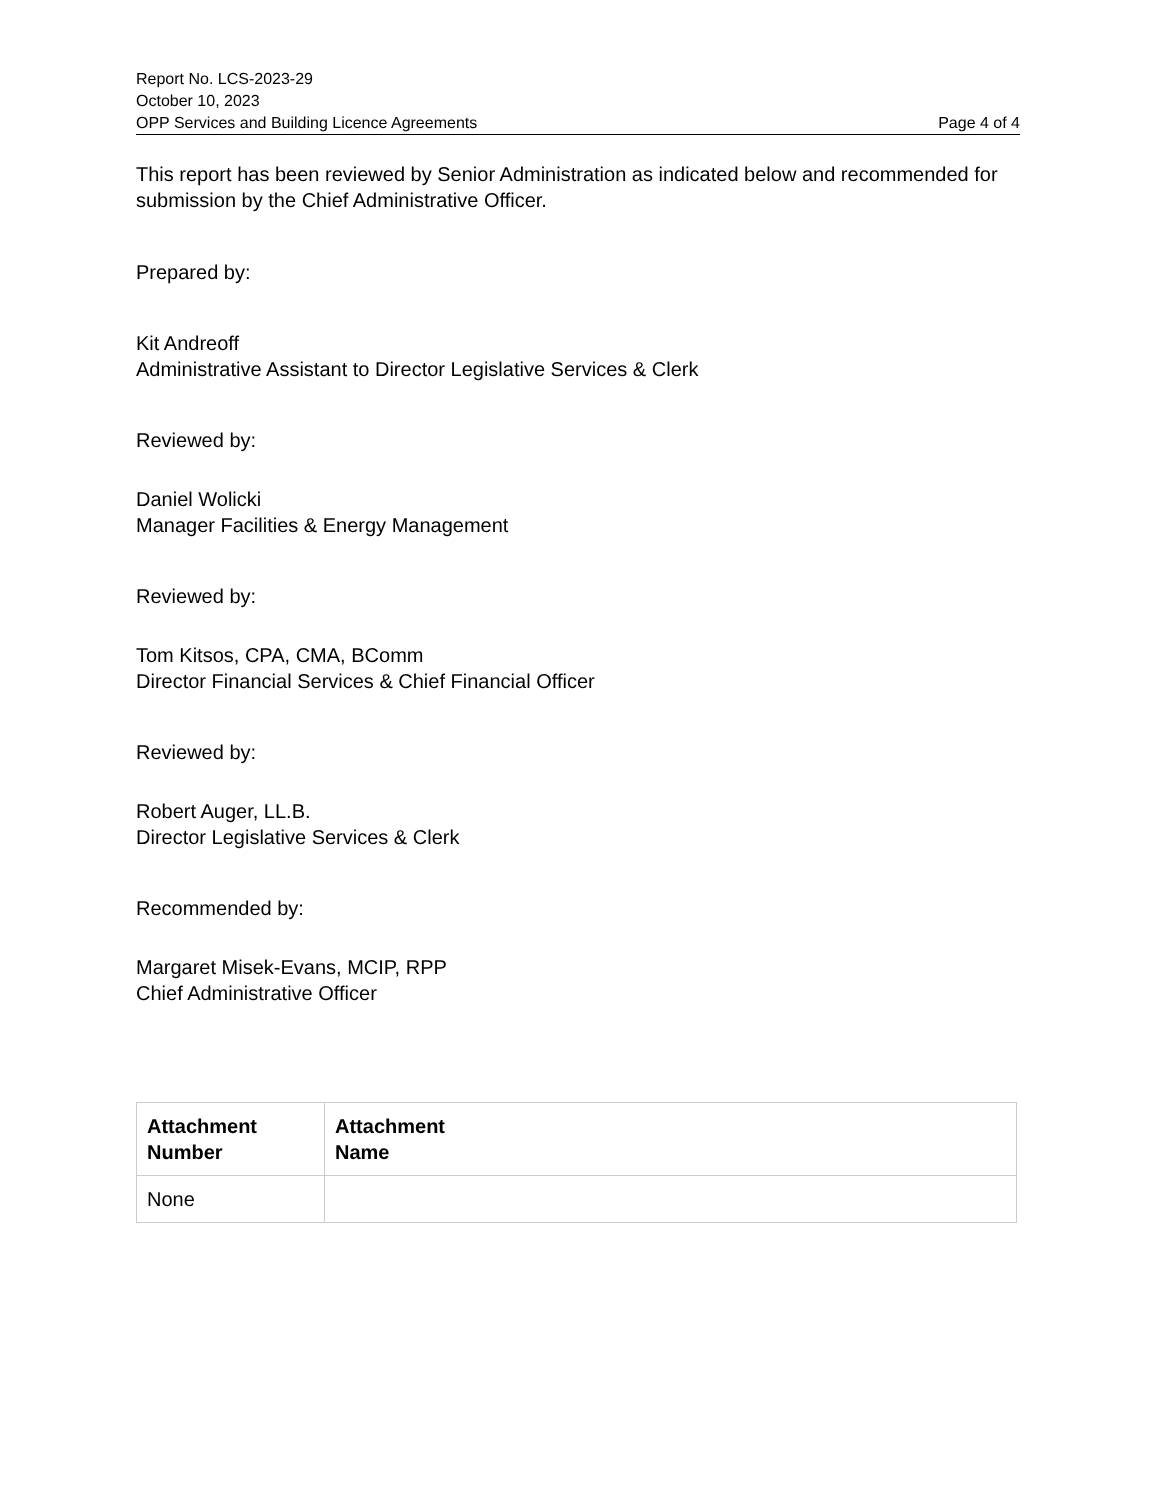Report No. LCS-2023-29
October 10, 2023
OPP Services and Building Licence Agreements Page 4 of 4
This report has been reviewed by Senior Administration as indicated below and recommended for submission by the Chief Administrative Officer.
Prepared by:
Kit Andreoff
Administrative Assistant to Director Legislative Services & Clerk
Reviewed by:
Daniel Wolicki
Manager Facilities & Energy Management
Reviewed by:
Tom Kitsos, CPA, CMA, BComm
Director Financial Services & Chief Financial Officer
Reviewed by:
Robert Auger, LL.B.
Director Legislative Services & Clerk
Recommended by:
Margaret Misek-Evans, MCIP, RPP
Chief Administrative Officer
| Attachment Number | Attachment Name |
| --- | --- |
| None | |